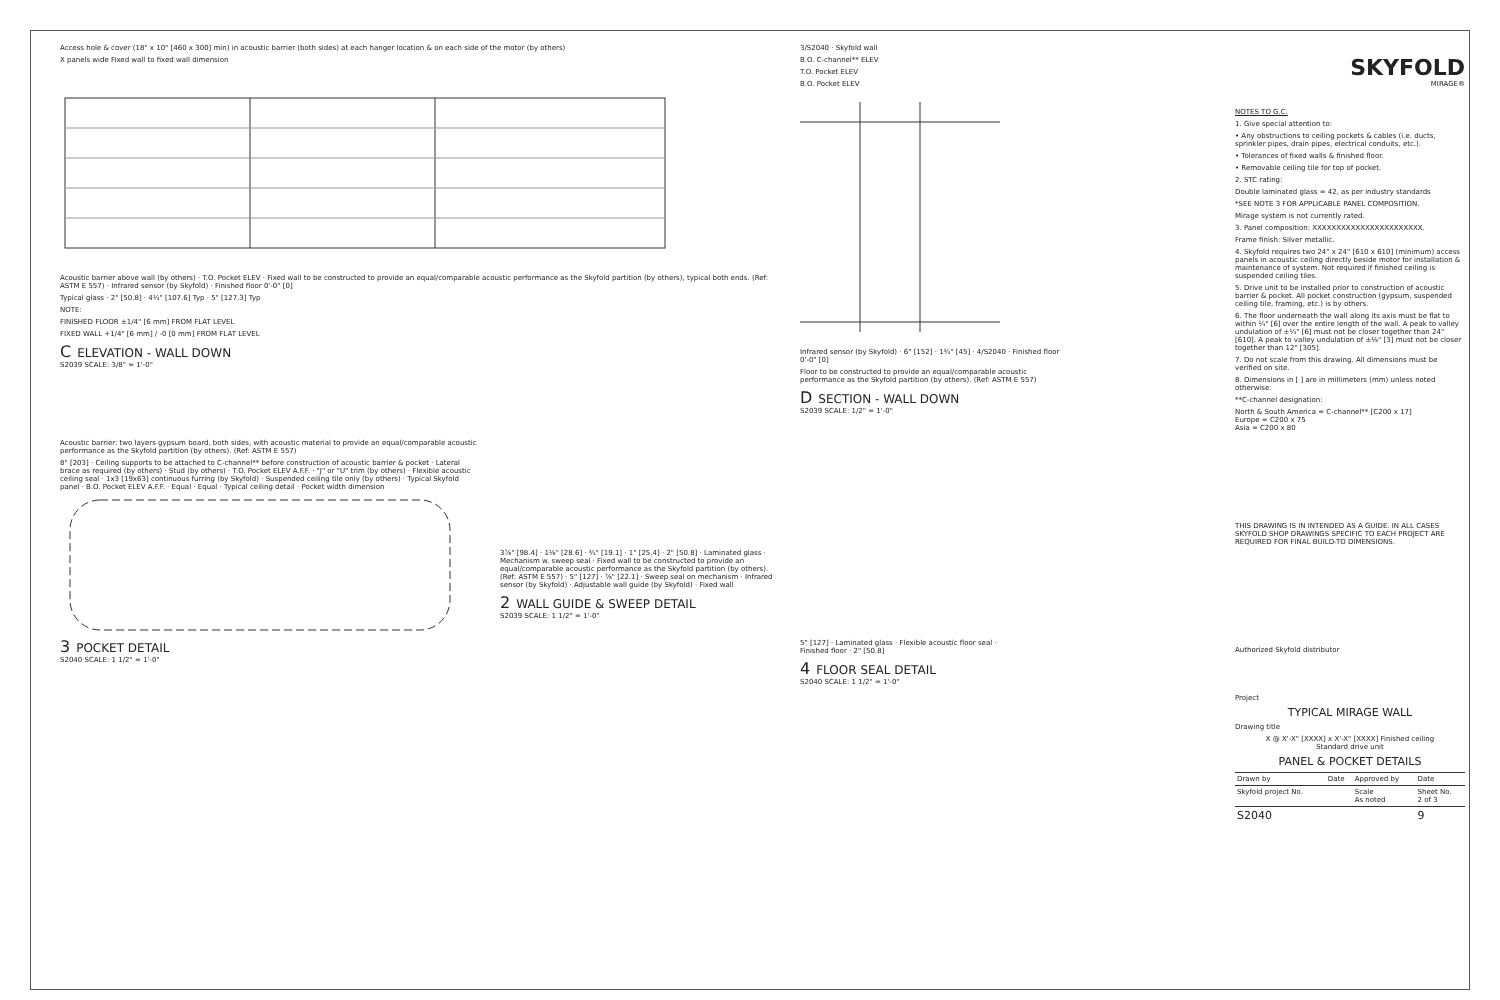Access hole & cover (18" x 10" [460 x 300] min) in acoustic barrier (both sides) at each hanger location & on each side of the motor (by others)
X panels wide Fixed wall to fixed wall dimension
Acoustic barrier above wall (by others) · T.O. Pocket ELEV · Fixed wall to be constructed to provide an equal/comparable acoustic performance as the Skyfold partition (by others), typical both ends. (Ref: ASTM E 557) · Infrared sensor (by Skyfold) · Finished floor 0'-0" [0]
Typical glass · 2" [50.8] · 4¼" [107.6] Typ · 5" [127.3] Typ
NOTE:
FINISHED FLOOR ±1/4" [6 mm] FROM FLAT LEVEL
FIXED WALL +1/4" [6 mm] / -0 [0 mm] FROM FLAT LEVEL
C ELEVATION - WALL DOWN
S2039 SCALE: 3/8" = 1'-0"
3/S2040 · Skyfold wall
B.O. C-channel** ELEV
T.O. Pocket ELEV
B.O. Pocket ELEV
Infrared sensor (by Skyfold) · 6" [152] · 1¾" [45] · 4/S2040 · Finished floor 0'-0" [0]
Floor to be constructed to provide an equal/comparable acoustic performance as the Skyfold partition (by others). (Ref: ASTM E 557)
D SECTION - WALL DOWN
S2039 SCALE: 1/2" = 1'-0"
Acoustic barrier: two layers gypsum board, both sides, with acoustic material to provide an equal/comparable acoustic performance as the Skyfold partition (by others). (Ref: ASTM E 557)
8" [203] · Ceiling supports to be attached to C-channel** before construction of acoustic barrier & pocket · Lateral brace as required (by others) · Stud (by others) · T.O. Pocket ELEV A.F.F. · "J" or "U" trim (by others) · Flexible acoustic ceiling seal · 1x3 [19x63] continuous furring (by Skyfold) · Suspended ceiling tile only (by others) · Typical Skyfold panel · B.O. Pocket ELEV A.F.F. · Equal · Equal · Typical ceiling detail · Pocket width dimension
3 POCKET DETAIL
S2040 SCALE: 1 1/2" = 1'-0"
3⅞" [98.4] · 1⅛" [28.6] · ¾" [19.1] · 1" [25.4] · 2" [50.8] · Laminated glass · Mechanism w. sweep seal · Fixed wall to be constructed to provide an equal/comparable acoustic performance as the Skyfold partition (by others). (Ref: ASTM E 557) · 5" [127] · ⅞" [22.1] · Sweep seal on mechanism · Infrared sensor (by Skyfold) · Adjustable wall guide (by Skyfold) · Fixed wall
2 WALL GUIDE & SWEEP DETAIL
S2039 SCALE: 1 1/2" = 1'-0"
5" [127] · Laminated glass · Flexible acoustic floor seal · Finished floor · 2" [50.8]
4 FLOOR SEAL DETAIL
S2040 SCALE: 1 1/2" = 1'-0"
SKYFOLD
MIRAGE®
NOTES TO G.C.
1. Give special attention to:
• Any obstructions to ceiling pockets & cables (i.e. ducts, sprinkler pipes, drain pipes, electrical conduits, etc.).
• Tolerances of fixed walls & finished floor.
• Removable ceiling tile for top of pocket.
2. STC rating:
Double laminated glass = 42, as per industry standards
*SEE NOTE 3 FOR APPLICABLE PANEL COMPOSITION.
Mirage system is not currently rated.
3. Panel composition: XXXXXXXXXXXXXXXXXXXXXXX.
Frame finish: Silver metallic.
4. Skyfold requires two 24" x 24" [610 x 610] (minimum) access panels in acoustic ceiling directly beside motor for installation & maintenance of system. Not required if finished ceiling is suspended ceiling tiles.
5. Drive unit to be installed prior to construction of acoustic barrier & pocket. All pocket construction (gypsum, suspended ceiling tile, framing, etc.) is by others.
6. The floor underneath the wall along its axis must be flat to within ¼" [6] over the entire length of the wall. A peak to valley undulation of ±¼" [6] must not be closer together than 24" [610]. A peak to valley undulation of ±⅛" [3] must not be closer together than 12" [305].
7. Do not scale from this drawing. All dimensions must be verified on site.
8. Dimensions in [ ] are in millimeters (mm) unless noted otherwise.
**C-channel designation:
North & South America = C-channel** [C200 x 17]
Europe = C200 x 75
Asia = C200 x 80
THIS DRAWING IS IN INTENDED AS A GUIDE. IN ALL CASES SKYFOLD SHOP DRAWINGS SPECIFIC TO EACH PROJECT ARE REQUIRED FOR FINAL BUILD-TO DIMENSIONS.
Authorized Skyfold distributor
Project
TYPICAL MIRAGE WALL
Drawing title
X @ X'-X" [XXXX] x X'-X" [XXXX] Finished ceiling
Standard drive unit
PANEL & POCKET DETAILS
| Drawn by | Date | Approved by | Date |
| Skyfold project No. | | Scale As noted | Sheet No. 2 of 3 |
| S2040 | | | 9 |